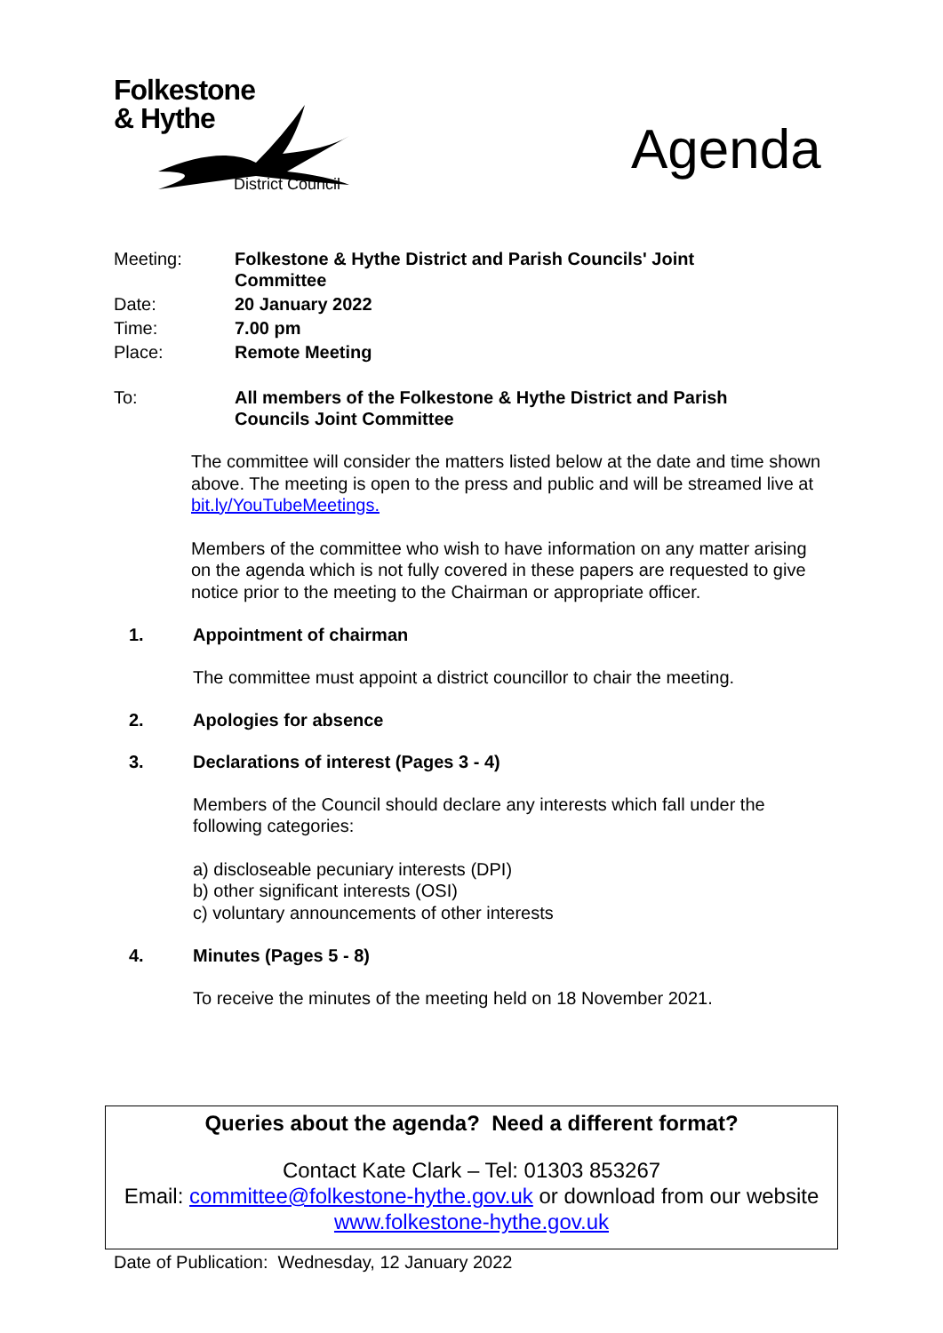Folkestone
& Hythe
District Council
Agenda
Meeting: Folkestone & Hythe District and Parish Councils' Joint
Committee
Date: 20 January 2022
Time: 7.00 pm
Place: Remote Meeting
To: All members of the Folkestone & Hythe District and Parish
Councils Joint Committee
The committee will consider the matters listed below at the date and time shown above. The meeting is open to the press and public and will be streamed live at bit.ly/YouTubeMeetings.
Members of the committee who wish to have information on any matter arising on the agenda which is not fully covered in these papers are requested to give notice prior to the meeting to the Chairman or appropriate officer.
1. Appointment of chairman
The committee must appoint a district councillor to chair the meeting.
2. Apologies for absence
3. Declarations of interest (Pages 3 - 4)
Members of the Council should declare any interests which fall under the following categories:
a) discloseable pecuniary interests (DPI)
b) other significant interests (OSI)
c) voluntary announcements of other interests
4. Minutes (Pages 5 - 8)
To receive the minutes of the meeting held on 18 November 2021.
Queries about the agenda? Need a different format?
Contact Kate Clark – Tel: 01303 853267
Email: committee@folkestone-hythe.gov.uk or download from our website www.folkestone-hythe.gov.uk
Date of Publication: Wednesday, 12 January 2022